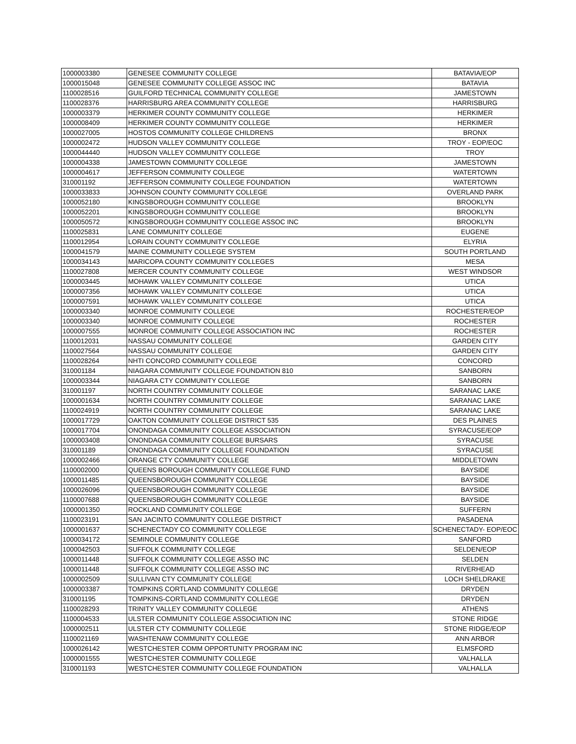| 1000003380 | GENESEE COMMUNITY COLLEGE | BATAVIA/EOP |
| 1000015048 | GENESEE COMMUNITY COLLEGE ASSOC INC | BATAVIA |
| 1100028516 | GUILFORD TECHNICAL COMMUNITY COLLEGE | JAMESTOWN |
| 1100028376 | HARRISBURG AREA COMMUNITY COLLEGE | HARRISBURG |
| 1000003379 | HERKIMER COUNTY COMMUNITY COLLEGE | HERKIMER |
| 1000008409 | HERKIMER COUNTY COMMUNITY COLLEGE | HERKIMER |
| 1000027005 | HOSTOS COMMUNITY COLLEGE CHILDRENS | BRONX |
| 1000002472 | HUDSON VALLEY COMMUNITY COLLEGE | TROY - EOP/EOC |
| 1000044440 | HUDSON VALLEY COMMUNITY COLLEGE | TROY |
| 1000004338 | JAMESTOWN COMMUNITY COLLEGE | JAMESTOWN |
| 1000004617 | JEFFERSON COMMUNITY COLLEGE | WATERTOWN |
| 310001192 | JEFFERSON COMMUNITY COLLEGE FOUNDATION | WATERTOWN |
| 1000033833 | JOHNSON COUNTY COMMUNITY COLLEGE | OVERLAND PARK |
| 1000052180 | KINGSBOROUGH COMMUNITY COLLEGE | BROOKLYN |
| 1000052201 | KINGSBOROUGH COMMUNITY COLLEGE | BROOKLYN |
| 1000050572 | KINGSBOROUGH COMMUNITY COLLEGE ASSOC INC | BROOKLYN |
| 1100025831 | LANE COMMUNITY COLLEGE | EUGENE |
| 1100012954 | LORAIN COUNTY COMMUNITY COLLEGE | ELYRIA |
| 1000041579 | MAINE COMMUNITY COLLEGE SYSTEM | SOUTH PORTLAND |
| 1000034143 | MARICOPA COUNTY COMMUNITY COLLEGES | MESA |
| 1100027808 | MERCER COUNTY COMMUNITY COLLEGE | WEST WINDSOR |
| 1000003445 | MOHAWK VALLEY COMMUNITY COLLEGE | UTICA |
| 1000007356 | MOHAWK VALLEY COMMUNITY COLLEGE | UTICA |
| 1000007591 | MOHAWK VALLEY COMMUNITY COLLEGE | UTICA |
| 1000003340 | MONROE COMMUNITY COLLEGE | ROCHESTER/EOP |
| 1000003340 | MONROE COMMUNITY COLLEGE | ROCHESTER |
| 1000007555 | MONROE COMMUNITY COLLEGE ASSOCIATION INC | ROCHESTER |
| 1100012031 | NASSAU COMMUNITY COLLEGE | GARDEN CITY |
| 1100027564 | NASSAU COMMUNITY COLLEGE | GARDEN CITY |
| 1100028264 | NHTI CONCORD COMMUNITY COLLEGE | CONCORD |
| 310001184 | NIAGARA COMMUNITY COLLEGE FOUNDATION 810 | SANBORN |
| 1000003344 | NIAGARA CTY COMMUNITY COLLEGE | SANBORN |
| 310001197 | NORTH COUNTRY COMMUNITY COLLEGE | SARANAC LAKE |
| 1000001634 | NORTH COUNTRY COMMUNITY COLLEGE | SARANAC LAKE |
| 1100024919 | NORTH COUNTRY COMMUNITY COLLEGE | SARANAC LAKE |
| 1000017729 | OAKTON COMMUNITY COLLEGE DISTRICT 535 | DES PLAINES |
| 1000017704 | ONONDAGA COMMUNITY COLLEGE ASSOCIATION | SYRACUSE/EOP |
| 1000003408 | ONONDAGA COMMUNITY COLLEGE BURSARS | SYRACUSE |
| 310001189 | ONONDAGA COMMUNITY COLLEGE FOUNDATION | SYRACUSE |
| 1000002466 | ORANGE CTY COMMUNITY COLLEGE | MIDDLETOWN |
| 1100002000 | QUEENS BOROUGH COMMUNITY COLLEGE FUND | BAYSIDE |
| 1000011485 | QUEENSBOROUGH COMMUNITY COLLEGE | BAYSIDE |
| 1000026096 | QUEENSBOROUGH COMMUNITY COLLEGE | BAYSIDE |
| 1100007688 | QUEENSBOROUGH COMMUNITY COLLEGE | BAYSIDE |
| 1000001350 | ROCKLAND COMMUNITY COLLEGE | SUFFERN |
| 1100023191 | SAN JACINTO COMMUNITY COLLEGE DISTRICT | PASADENA |
| 1000001637 | SCHENECTADY CO COMMUNITY COLLEGE | SCHENECTADY- EOP/EOC |
| 1000034172 | SEMINOLE COMMUNITY COLLEGE | SANFORD |
| 1000042503 | SUFFOLK COMMUNITY COLLEGE | SELDEN/EOP |
| 1000011448 | SUFFOLK COMMUNITY COLLEGE ASSO INC | SELDEN |
| 1000011448 | SUFFOLK COMMUNITY COLLEGE ASSO INC | RIVERHEAD |
| 1000002509 | SULLIVAN CTY COMMUNITY COLLEGE | LOCH SHELDRAKE |
| 1000003387 | TOMPKINS CORTLAND COMMUNITY COLLEGE | DRYDEN |
| 310001195 | TOMPKINS-CORTLAND COMMUNITY COLLEGE | DRYDEN |
| 1100028293 | TRINITY VALLEY COMMUNITY COLLEGE | ATHENS |
| 1100004533 | ULSTER COMMUNITY COLLEGE ASSOCIATION INC | STONE RIDGE |
| 1000002511 | ULSTER CTY COMMUNITY COLLEGE | STONE RIDGE/EOP |
| 1100021169 | WASHTENAW COMMUNITY COLLEGE | ANN ARBOR |
| 1000026142 | WESTCHESTER COMM OPPORTUNITY PROGRAM INC | ELMSFORD |
| 1000001555 | WESTCHESTER COMMUNITY COLLEGE | VALHALLA |
| 310001193 | WESTCHESTER COMMUNITY COLLEGE FOUNDATION | VALHALLA |